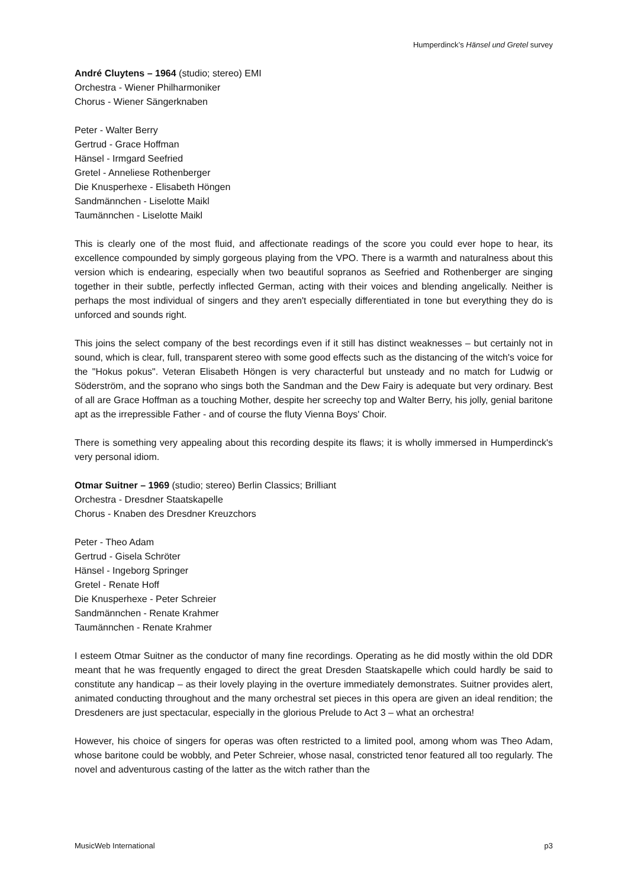Humperdinck’s Hänsel und Gretel survey
André Cluytens – 1964 (studio; stereo) EMI
Orchestra - Wiener Philharmoniker
Chorus - Wiener Sängerknaben
Peter - Walter Berry
Gertrud - Grace Hoffman
Hänsel - Irmgard Seefried
Gretel - Anneliese Rothenberger
Die Knusperhexe - Elisabeth Höngen
Sandmännchen - Liselotte Maikl
Taumännchen - Liselotte Maikl
This is clearly one of the most fluid, and affectionate readings of the score you could ever hope to hear, its excellence compounded by simply gorgeous playing from the VPO. There is a warmth and naturalness about this version which is endearing, especially when two beautiful sopranos as Seefried and Rothenberger are singing together in their subtle, perfectly inflected German, acting with their voices and blending angelically. Neither is perhaps the most individual of singers and they aren't especially differentiated in tone but everything they do is unforced and sounds right.
This joins the select company of the best recordings even if it still has distinct weaknesses – but certainly not in sound, which is clear, full, transparent stereo with some good effects such as the distancing of the witch's voice for the "Hokus pokus". Veteran Elisabeth Höngen is very characterful but unsteady and no match for Ludwig or Söderström, and the soprano who sings both the Sandman and the Dew Fairy is adequate but very ordinary. Best of all are Grace Hoffman as a touching Mother, despite her screechy top and Walter Berry, his jolly, genial baritone apt as the irrepressible Father - and of course the fluty Vienna Boys' Choir.
There is something very appealing about this recording despite its flaws; it is wholly immersed in Humperdinck's very personal idiom.
Otmar Suitner – 1969 (studio; stereo) Berlin Classics; Brilliant
Orchestra - Dresdner Staatskapelle
Chorus - Knaben des Dresdner Kreuzchors
Peter - Theo Adam
Gertrud - Gisela Schröter
Hänsel - Ingeborg Springer
Gretel - Renate Hoff
Die Knusperhexe - Peter Schreier
Sandmännchen - Renate Krahmer
Taumännchen - Renate Krahmer
I esteem Otmar Suitner as the conductor of many fine recordings. Operating as he did mostly within the old DDR meant that he was frequently engaged to direct the great Dresden Staatskapelle which could hardly be said to constitute any handicap – as their lovely playing in the overture immediately demonstrates. Suitner provides alert, animated conducting throughout and the many orchestral set pieces in this opera are given an ideal rendition; the Dresdeners are just spectacular, especially in the glorious Prelude to Act 3 – what an orchestra!
However, his choice of singers for operas was often restricted to a limited pool, among whom was Theo Adam, whose baritone could be wobbly, and Peter Schreier, whose nasal, constricted tenor featured all too regularly. The novel and adventurous casting of the latter as the witch rather than the
MusicWeb International p3